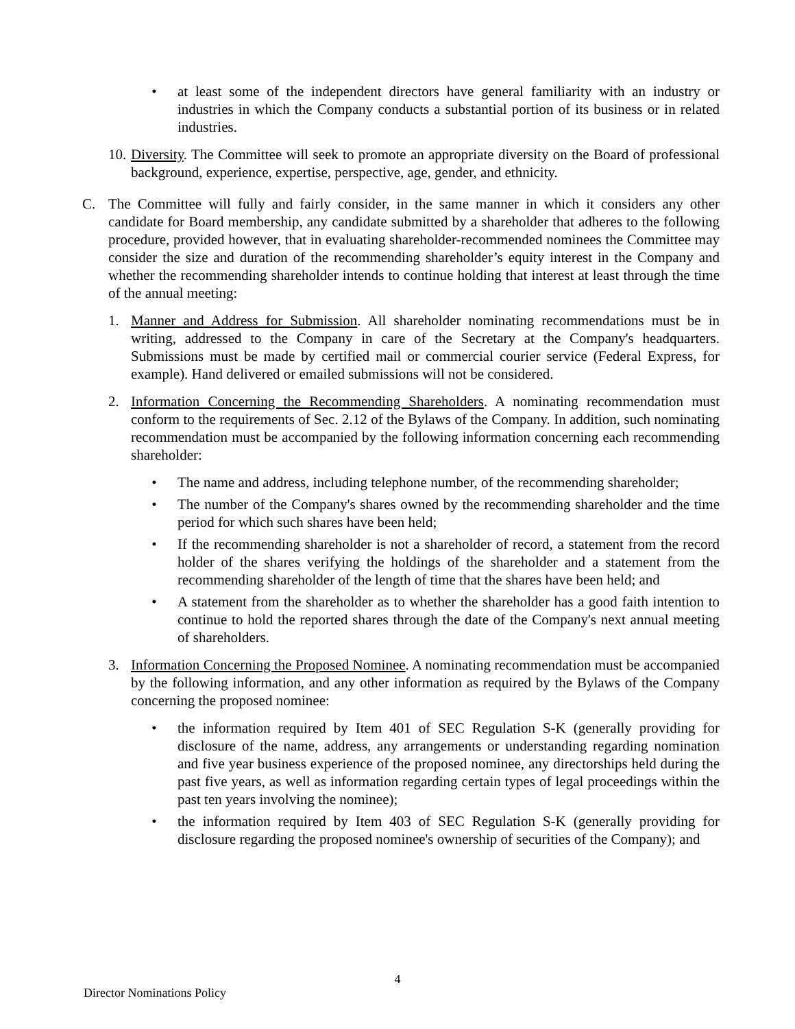• at least some of the independent directors have general familiarity with an industry or industries in which the Company conducts a substantial portion of its business or in related industries.
10.
Diversity. The Committee will seek to promote an appropriate diversity on the Board of professional background, experience, expertise, perspective, age, gender, and ethnicity.
C. The Committee will fully and fairly consider, in the same manner in which it considers any other candidate for Board membership, any candidate submitted by a shareholder that adheres to the following procedure, provided however, that in evaluating shareholder-recommended nominees the Committee may consider the size and duration of the recommending shareholder’s equity interest in the Company and whether the recommending shareholder intends to continue holding that interest at least through the time of the annual meeting:
1. Manner and Address for Submission. All shareholder nominating recommendations must be in writing, addressed to the Company in care of the Secretary at the Company's headquarters. Submissions must be made by certified mail or commercial courier service (Federal Express, for example). Hand delivered or emailed submissions will not be considered.
2. Information Concerning the Recommending Shareholders. A nominating recommendation must conform to the requirements of Sec. 2.12 of the Bylaws of the Company. In addition, such nominating recommendation must be accompanied by the following information concerning each recommending shareholder:
• The name and address, including telephone number, of the recommending shareholder;
• The number of the Company's shares owned by the recommending shareholder and the time period for which such shares have been held;
• If the recommending shareholder is not a shareholder of record, a statement from the record holder of the shares verifying the holdings of the shareholder and a statement from the recommending shareholder of the length of time that the shares have been held; and
• A statement from the shareholder as to whether the shareholder has a good faith intention to continue to hold the reported shares through the date of the Company's next annual meeting of shareholders.
3. Information Concerning the Proposed Nominee. A nominating recommendation must be accompanied by the following information, and any other information as required by the Bylaws of the Company concerning the proposed nominee:
• the information required by Item 401 of SEC Regulation S-K (generally providing for disclosure of the name, address, any arrangements or understanding regarding nomination and five year business experience of the proposed nominee, any directorships held during the past five years, as well as information regarding certain types of legal proceedings within the past ten years involving the nominee);
• the information required by Item 403 of SEC Regulation S-K (generally providing for disclosure regarding the proposed nominee's ownership of securities of the Company); and
4
Director Nominations Policy